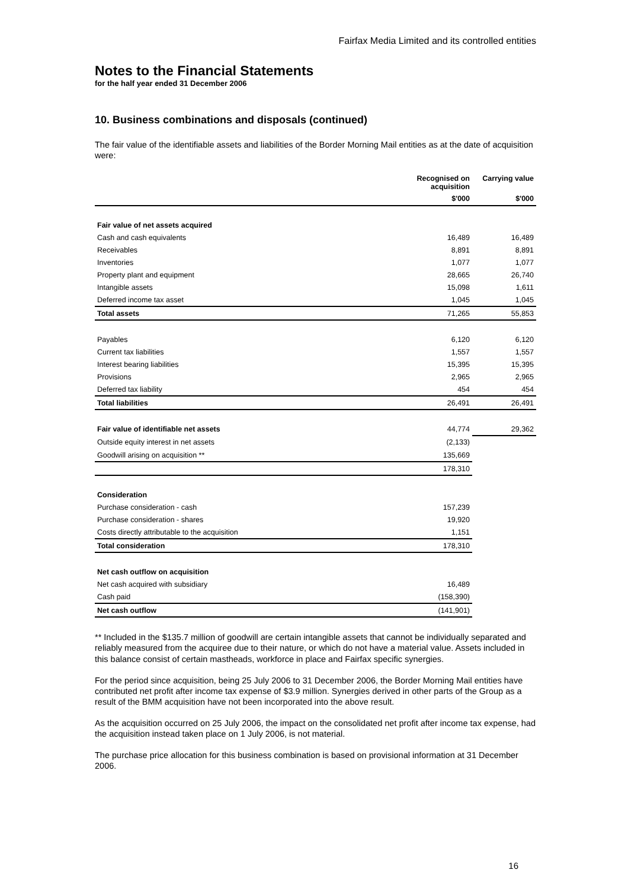Fairfax Media Limited and its controlled entities
Notes to the Financial Statements
for the half year ended 31 December 2006
10. Business combinations and disposals (continued)
The fair value of the identifiable assets and liabilities of the Border Morning Mail entities as at the date of acquisition were:
| | Recognised on acquisition | Carrying value |
| --- | --- | --- |
| | $'000 | $'000 |
| Fair value of net assets acquired | | |
| Cash and cash equivalents | 16,489 | 16,489 |
| Receivables | 8,891 | 8,891 |
| Inventories | 1,077 | 1,077 |
| Property plant and equipment | 28,665 | 26,740 |
| Intangible assets | 15,098 | 1,611 |
| Deferred income tax asset | 1,045 | 1,045 |
| Total assets | 71,265 | 55,853 |
| Payables | 6,120 | 6,120 |
| Current tax liabilities | 1,557 | 1,557 |
| Interest bearing liabilities | 15,395 | 15,395 |
| Provisions | 2,965 | 2,965 |
| Deferred tax liability | 454 | 454 |
| Total liabilities | 26,491 | 26,491 |
| Fair value of identifiable net assets | 44,774 | 29,362 |
| Outside equity interest in net assets | (2,133) | |
| Goodwill arising on acquisition ** | 135,669 | |
| | 178,310 | |
| Consideration | | |
| Purchase consideration - cash | 157,239 | |
| Purchase consideration - shares | 19,920 | |
| Costs directly attributable to the acquisition | 1,151 | |
| Total consideration | 178,310 | |
| Net cash outflow on acquisition | | |
| Net cash acquired with subsidiary | 16,489 | |
| Cash paid | (158,390) | |
| Net cash outflow | (141,901) | |
** Included in the $135.7 million of goodwill are certain intangible assets that cannot be individually separated and reliably measured from the acquiree due to their nature, or which do not have a material value. Assets included in this balance consist of certain mastheads, workforce in place and Fairfax specific synergies.
For the period since acquisition, being 25 July 2006 to 31 December 2006, the Border Morning Mail entities have contributed net profit after income tax expense of $3.9 million. Synergies derived in other parts of the Group as a result of the BMM acquisition have not been incorporated into the above result.
As the acquisition occurred on 25 July 2006, the impact on the consolidated net profit after income tax expense, had the acquisition instead taken place on 1 July 2006, is not material.
The purchase price allocation for this business combination is based on provisional information at 31 December 2006.
16